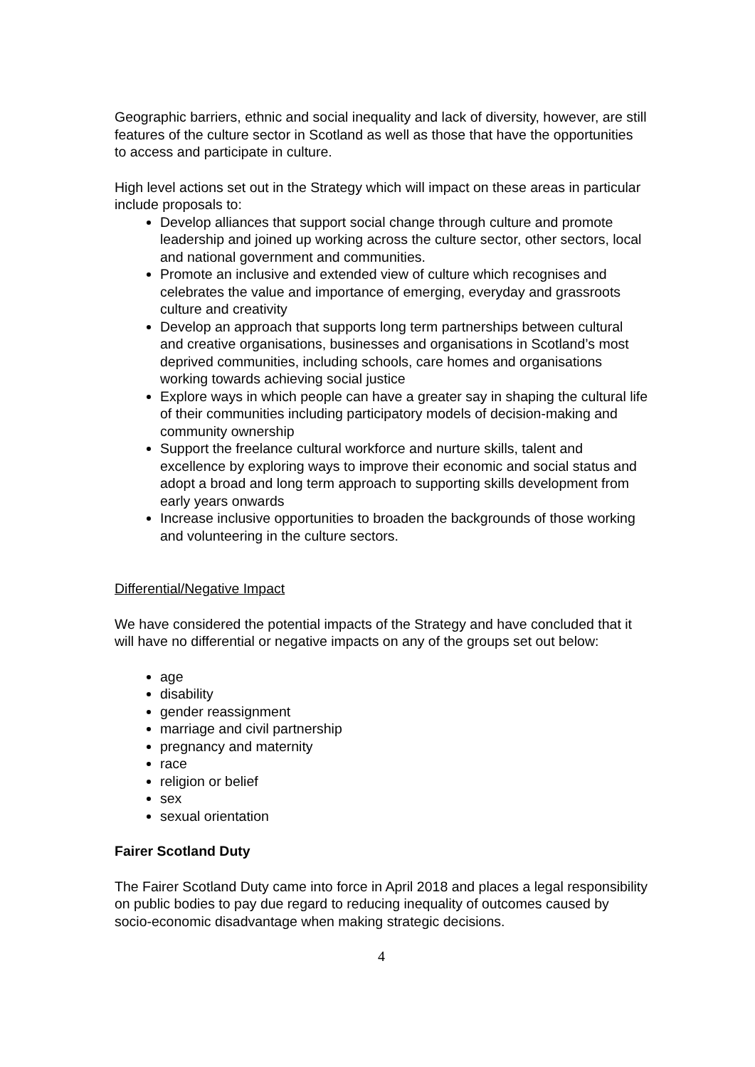Geographic barriers, ethnic and social inequality and lack of diversity, however, are still features of the culture sector in Scotland as well as those that have the opportunities to access and participate in culture.
High level actions set out in the Strategy which will impact on these areas in particular include proposals to:
Develop alliances that support social change through culture and promote leadership and joined up working across the culture sector, other sectors, local and national government and communities.
Promote an inclusive and extended view of culture which recognises and celebrates the value and importance of emerging, everyday and grassroots culture and creativity
Develop an approach that supports long term partnerships between cultural and creative organisations, businesses and organisations in Scotland’s most deprived communities, including schools, care homes and organisations working towards achieving social justice
Explore ways in which people can have a greater say in shaping the cultural life of their communities including participatory models of decision-making and community ownership
Support the freelance cultural workforce and nurture skills, talent and excellence by exploring ways to improve their economic and social status and adopt a broad and long term approach to supporting skills development from early years onwards
Increase inclusive opportunities to broaden the backgrounds of those working and volunteering in the culture sectors.
Differential/Negative Impact
We have considered the potential impacts of the Strategy and have concluded that it will have no differential or negative impacts on any of the groups set out below:
age
disability
gender reassignment
marriage and civil partnership
pregnancy and maternity
race
religion or belief
sex
sexual orientation
Fairer Scotland Duty
The Fairer Scotland Duty came into force in April 2018 and places a legal responsibility on public bodies to pay due regard to reducing inequality of outcomes caused by socio-economic disadvantage when making strategic decisions.
4